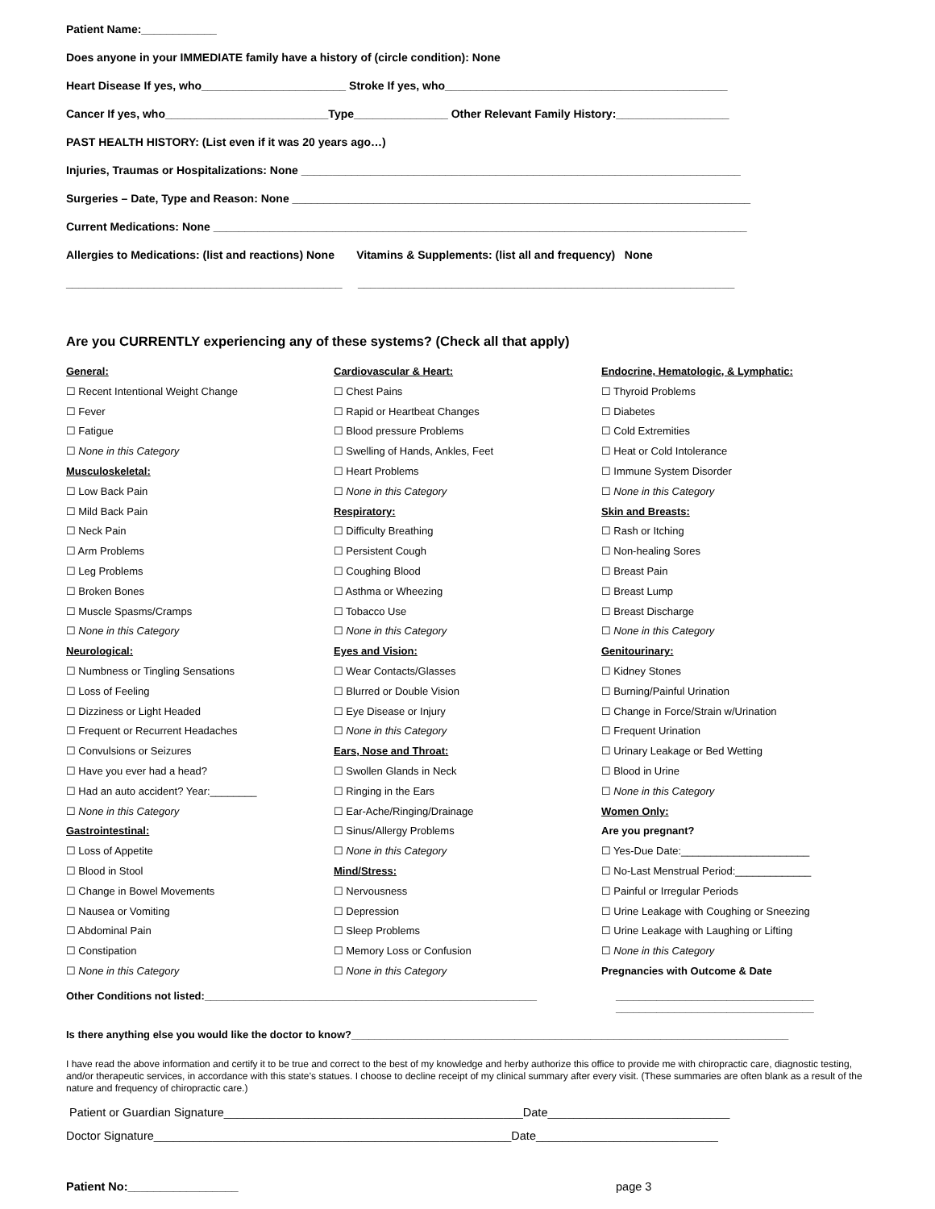Patient Name:____________
Does anyone in your IMMEDIATE family have a history of (circle condition): None
Heart Disease If yes, who_______________________ Stroke If yes, who_____________________________________________
Cancer If yes, who__________________________Type_______________ Other Relevant Family History:__________________
PAST HEALTH HISTORY: (List even if it was 20 years ago…)
Injuries, Traumas or Hospitalizations: None ______________________________________________________________________
Surgeries – Date, Type and Reason: None _________________________________________________________________________
Current Medications: None _____________________________________________________________________________________
Allergies to Medications: (list and reactions) None Vitamins & Supplements: (list all and frequency) None
____________________________________________ ____________________________________________________________
Are you CURRENTLY experiencing any of these systems? (Check all that apply)
General:
☐ Recent Intentional Weight Change
☐ Fever
☐ Fatigue
☐ None in this Category
Musculoskeletal:
☐ Low Back Pain
☐ Mild Back Pain
☐ Neck Pain
☐ Arm Problems
☐ Leg Problems
☐ Broken Bones
☐ Muscle Spasms/Cramps
☐ None in this Category
Neurological:
☐ Numbness or Tingling Sensations
☐ Loss of Feeling
☐ Dizziness or Light Headed
☐ Frequent or Recurrent Headaches
☐ Convulsions or Seizures
☐ Have you ever had a head?
☐ Had an auto accident? Year:________
☐ None in this Category
Gastrointestinal:
☐ Loss of Appetite
☐ Blood in Stool
☐ Change in Bowel Movements
☐ Nausea or Vomiting
☐ Abdominal Pain
☐ Constipation
☐ None in this Category
Cardiovascular & Heart:
☐ Chest Pains
☐ Rapid or Heartbeat Changes
☐ Blood pressure Problems
☐ Swelling of Hands, Ankles, Feet
☐ Heart Problems
☐ None in this Category
Respiratory:
☐ Difficulty Breathing
☐ Persistent Cough
☐ Coughing Blood
☐ Asthma or Wheezing
☐ Tobacco Use
☐ None in this Category
Eyes and Vision:
☐ Wear Contacts/Glasses
☐ Blurred or Double Vision
☐ Eye Disease or Injury
☐ None in this Category
Ears, Nose and Throat:
☐ Swollen Glands in Neck
☐ Ringing in the Ears
☐ Ear-Ache/Ringing/Drainage
☐ Sinus/Allergy Problems
☐ None in this Category
Mind/Stress:
☐ Nervousness
☐ Depression
☐ Sleep Problems
☐ Memory Loss or Confusion
☐ None in this Category
Endocrine, Hematologic, & Lymphatic:
☐ Thyroid Problems
☐ Diabetes
☐ Cold Extremities
☐ Heat or Cold Intolerance
☐ Immune System Disorder
☐ None in this Category
Skin and Breasts:
☐ Rash or Itching
☐ Non-healing Sores
☐ Breast Pain
☐ Breast Lump
☐ Breast Discharge
☐ None in this Category
Genitourinary:
☐ Kidney Stones
☐ Burning/Painful Urination
☐ Change in Force/Strain w/Urination
☐ Frequent Urination
☐ Urinary Leakage or Bed Wetting
☐ Blood in Urine
☐ None in this Category
Women Only:
Are you pregnant?
☐ Yes-Due Date:______________________
☐ No-Last Menstrual Period:_____________
☐ Painful or Irregular Periods
☐ Urine Leakage with Coughing or Sneezing
☐ Urine Leakage with Laughing or Lifting
☐ None in this Category
Pregnancies with Outcome & Date
Other Conditions not listed:_________________________________________________________ __________________________________
__________________________________
Is there anything else you would like the doctor to know?___________________________________________________________________________
I have read the above information and certify it to be true and correct to the best of my knowledge and herby authorize this office to provide me with chiropractic care, diagnostic testing, and/or therapeutic services, in accordance with this state’s statues. I choose to decline receipt of my clinical summary after every visit. (These summaries are often blank as a result of the nature and frequency of chiropractic care.)
Patient or Guardian Signature______________________________________________Date____________________________
Doctor Signature_______________________________________________________Date____________________________
Patient No:_________________ page 3